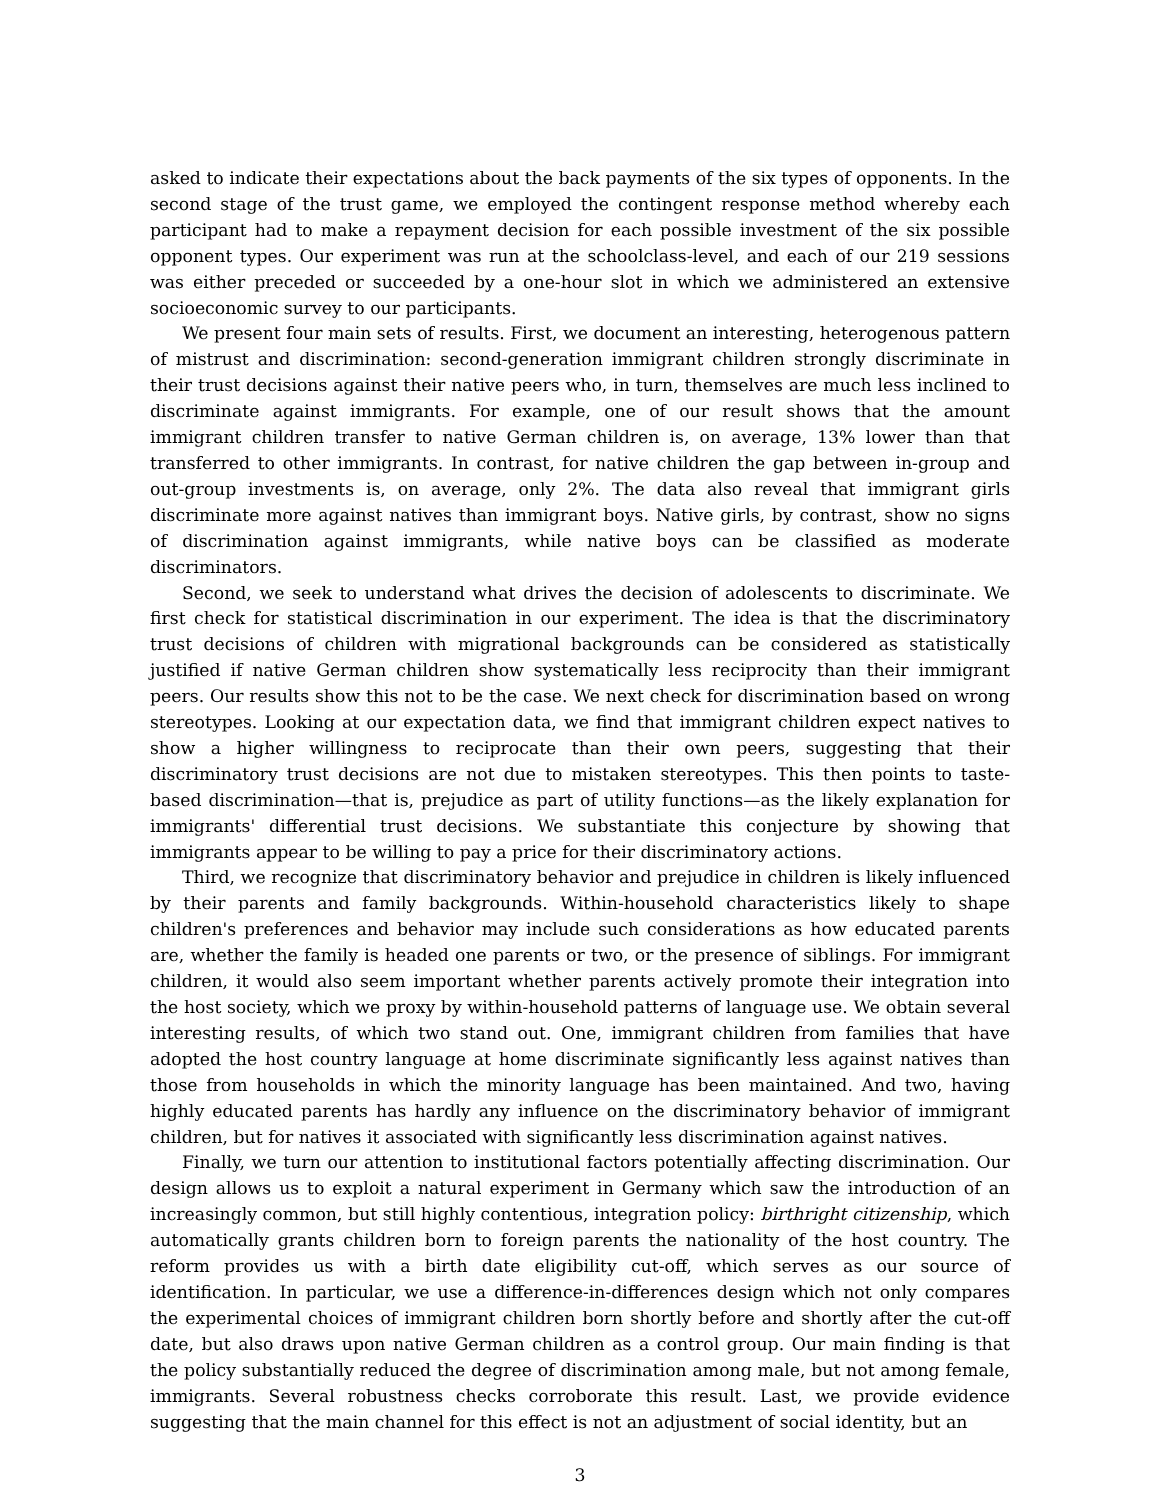asked to indicate their expectations about the back payments of the six types of opponents. In the second stage of the trust game, we employed the contingent response method whereby each participant had to make a repayment decision for each possible investment of the six possible opponent types. Our experiment was run at the schoolclass-level, and each of our 219 sessions was either preceded or succeeded by a one-hour slot in which we administered an extensive socioeconomic survey to our participants.
We present four main sets of results. First, we document an interesting, heterogenous pattern of mistrust and discrimination: second-generation immigrant children strongly discriminate in their trust decisions against their native peers who, in turn, themselves are much less inclined to discriminate against immigrants. For example, one of our result shows that the amount immigrant children transfer to native German children is, on average, 13% lower than that transferred to other immigrants. In contrast, for native children the gap between in-group and out-group investments is, on average, only 2%. The data also reveal that immigrant girls discriminate more against natives than immigrant boys. Native girls, by contrast, show no signs of discrimination against immigrants, while native boys can be classified as moderate discriminators.
Second, we seek to understand what drives the decision of adolescents to discriminate. We first check for statistical discrimination in our experiment. The idea is that the discriminatory trust decisions of children with migrational backgrounds can be considered as statistically justified if native German children show systematically less reciprocity than their immigrant peers. Our results show this not to be the case. We next check for discrimination based on wrong stereotypes. Looking at our expectation data, we find that immigrant children expect natives to show a higher willingness to reciprocate than their own peers, suggesting that their discriminatory trust decisions are not due to mistaken stereotypes. This then points to taste-based discrimination—that is, prejudice as part of utility functions—as the likely explanation for immigrants' differential trust decisions. We substantiate this conjecture by showing that immigrants appear to be willing to pay a price for their discriminatory actions.
Third, we recognize that discriminatory behavior and prejudice in children is likely influenced by their parents and family backgrounds. Within-household characteristics likely to shape children's preferences and behavior may include such considerations as how educated parents are, whether the family is headed one parents or two, or the presence of siblings. For immigrant children, it would also seem important whether parents actively promote their integration into the host society, which we proxy by within-household patterns of language use. We obtain several interesting results, of which two stand out. One, immigrant children from families that have adopted the host country language at home discriminate significantly less against natives than those from households in which the minority language has been maintained. And two, having highly educated parents has hardly any influence on the discriminatory behavior of immigrant children, but for natives it associated with significantly less discrimination against natives.
Finally, we turn our attention to institutional factors potentially affecting discrimination. Our design allows us to exploit a natural experiment in Germany which saw the introduction of an increasingly common, but still highly contentious, integration policy: birthright citizenship, which automatically grants children born to foreign parents the nationality of the host country. The reform provides us with a birth date eligibility cut-off, which serves as our source of identification. In particular, we use a difference-in-differences design which not only compares the experimental choices of immigrant children born shortly before and shortly after the cut-off date, but also draws upon native German children as a control group. Our main finding is that the policy substantially reduced the degree of discrimination among male, but not among female, immigrants. Several robustness checks corroborate this result. Last, we provide evidence suggesting that the main channel for this effect is not an adjustment of social identity, but an
3